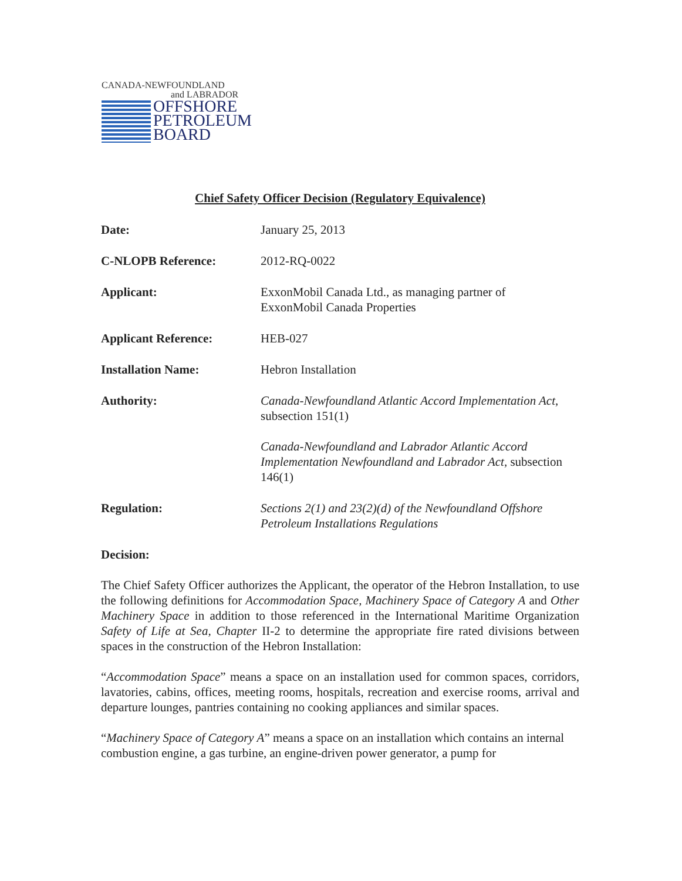CANADA-NEWFOUNDLAND
and LABRADOR
OFFSHORE
PETROLEUM
BOARD
Chief Safety Officer Decision (Regulatory Equivalence)
Date: January 25, 2013
C-NLOPB Reference: 2012-RQ-0022
Applicant: ExxonMobil Canada Ltd., as managing partner of
ExxonMobil Canada Properties
Applicant Reference: HEB-027
Installation Name: Hebron Installation
Authority: Canada-Newfoundland Atlantic Accord Implementation Act, subsection 151(1)
Canada-Newfoundland and Labrador Atlantic Accord Implementation Newfoundland and Labrador Act, subsection 146(1)
Regulation: Sections 2(1) and 23(2)(d) of the Newfoundland Offshore Petroleum Installations Regulations
Decision:
The Chief Safety Officer authorizes the Applicant, the operator of the Hebron Installation, to use the following definitions for Accommodation Space, Machinery Space of Category A and Other Machinery Space in addition to those referenced in the International Maritime Organization Safety of Life at Sea, Chapter II-2 to determine the appropriate fire rated divisions between spaces in the construction of the Hebron Installation:
“Accommodation Space” means a space on an installation used for common spaces, corridors, lavatories, cabins, offices, meeting rooms, hospitals, recreation and exercise rooms, arrival and departure lounges, pantries containing no cooking appliances and similar spaces.
“Machinery Space of Category A” means a space on an installation which contains an internal combustion engine, a gas turbine, an engine-driven power generator, a pump for